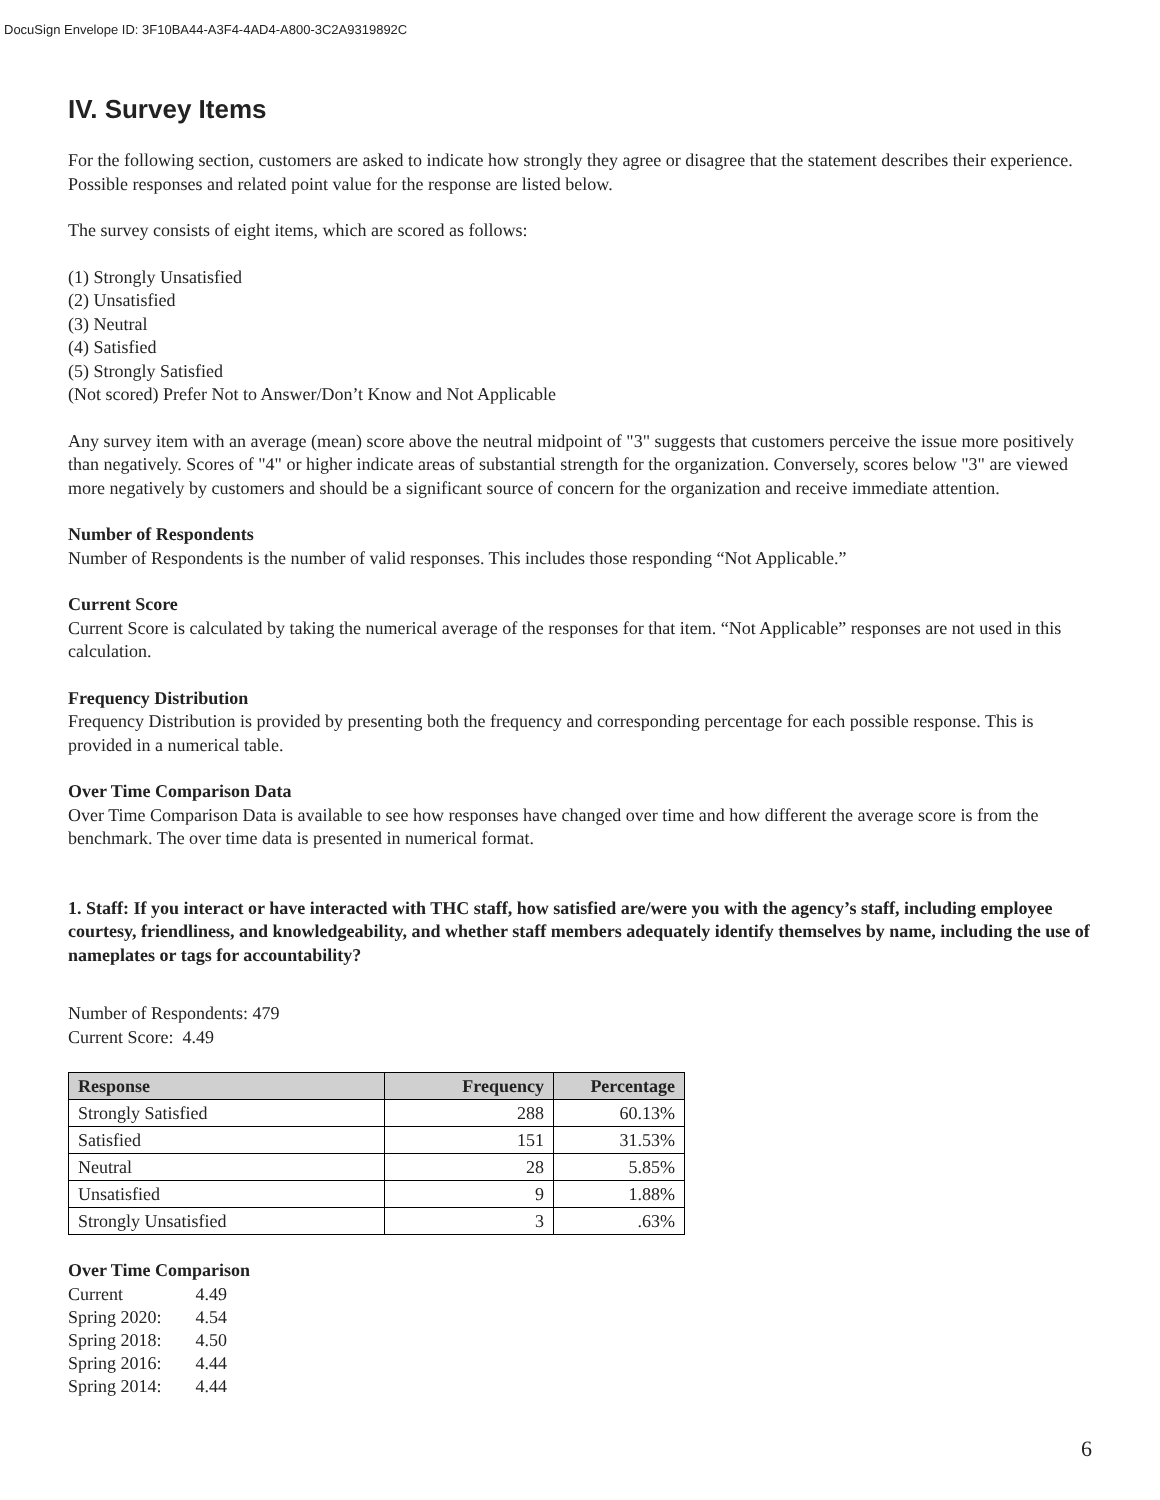DocuSign Envelope ID: 3F10BA44-A3F4-4AD4-A800-3C2A9319892C
IV. Survey Items
For the following section, customers are asked to indicate how strongly they agree or disagree that the statement describes their experience. Possible responses and related point value for the response are listed below.
The survey consists of eight items, which are scored as follows:
(1) Strongly Unsatisfied
(2) Unsatisfied
(3) Neutral
(4) Satisfied
(5) Strongly Satisfied
(Not scored) Prefer Not to Answer/Don’t Know and Not Applicable
Any survey item with an average (mean) score above the neutral midpoint of "3" suggests that customers perceive the issue more positively than negatively. Scores of "4" or higher indicate areas of substantial strength for the organization. Conversely, scores below "3" are viewed more negatively by customers and should be a significant source of concern for the organization and receive immediate attention.
Number of Respondents
Number of Respondents is the number of valid responses. This includes those responding “Not Applicable.”
Current Score
Current Score is calculated by taking the numerical average of the responses for that item. “Not Applicable” responses are not used in this calculation.
Frequency Distribution
Frequency Distribution is provided by presenting both the frequency and corresponding percentage for each possible response. This is provided in a numerical table.
Over Time Comparison Data
Over Time Comparison Data is available to see how responses have changed over time and how different the average score is from the benchmark. The over time data is presented in numerical format.
1. Staff: If you interact or have interacted with THC staff, how satisfied are/were you with the agency’s staff, including employee courtesy, friendliness, and knowledgeability, and whether staff members adequately identify themselves by name, including the use of nameplates or tags for accountability?
Number of Respondents: 479
Current Score: 4.49
| Response | Frequency | Percentage |
| --- | --- | --- |
| Strongly Satisfied | 288 | 60.13% |
| Satisfied | 151 | 31.53% |
| Neutral | 28 | 5.85% |
| Unsatisfied | 9 | 1.88% |
| Strongly Unsatisfied | 3 | .63% |
Over Time Comparison
| Current | 4.49 |
| Spring 2020: | 4.54 |
| Spring 2018: | 4.50 |
| Spring 2016: | 4.44 |
| Spring 2014: | 4.44 |
6